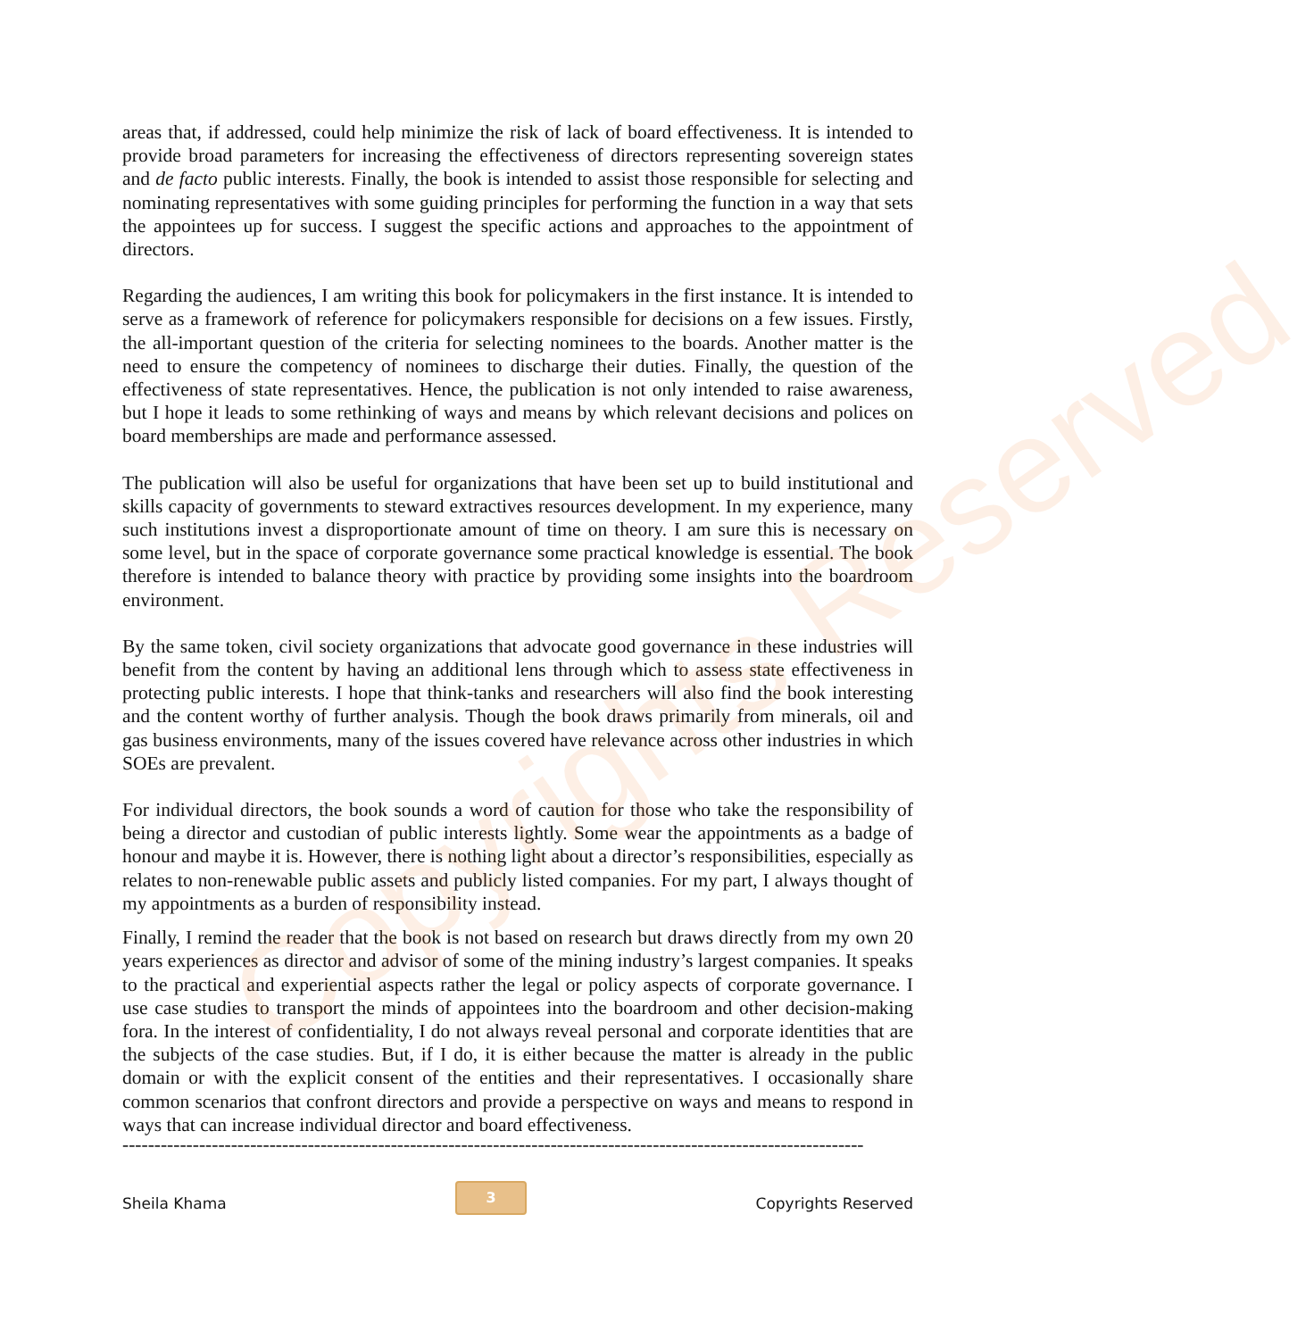Copyrights Reserved
areas that, if addressed, could help minimize the risk of lack of board effectiveness. It is intended to provide broad parameters for increasing the effectiveness of directors representing sovereign states and de facto public interests. Finally, the book is intended to assist those responsible for selecting and nominating representatives with some guiding principles for performing the function in a way that sets the appointees up for success. I suggest the specific actions and approaches to the appointment of directors.
Regarding the audiences, I am writing this book for policymakers in the first instance. It is intended to serve as a framework of reference for policymakers responsible for decisions on a few issues. Firstly, the all-important question of the criteria for selecting nominees to the boards. Another matter is the need to ensure the competency of nominees to discharge their duties. Finally, the question of the effectiveness of state representatives. Hence, the publication is not only intended to raise awareness, but I hope it leads to some rethinking of ways and means by which relevant decisions and polices on board memberships are made and performance assessed.
The publication will also be useful for organizations that have been set up to build institutional and skills capacity of governments to steward extractives resources development. In my experience, many such institutions invest a disproportionate amount of time on theory. I am sure this is necessary on some level, but in the space of corporate governance some practical knowledge is essential. The book therefore is intended to balance theory with practice by providing some insights into the boardroom environment.
By the same token, civil society organizations that advocate good governance in these industries will benefit from the content by having an additional lens through which to assess state effectiveness in protecting public interests. I hope that think-tanks and researchers will also find the book interesting and the content worthy of further analysis. Though the book draws primarily from minerals, oil and gas business environments, many of the issues covered have relevance across other industries in which SOEs are prevalent.
For individual directors, the book sounds a word of caution for those who take the responsibility of being a director and custodian of public interests lightly. Some wear the appointments as a badge of honour and maybe it is. However, there is nothing light about a director’s responsibilities, especially as relates to non-renewable public assets and publicly listed companies. For my part, I always thought of my appointments as a burden of responsibility instead.
Finally, I remind the reader that the book is not based on research but draws directly from my own 20 years experiences as director and advisor of some of the mining industry’s largest companies. It speaks to the practical and experiential aspects rather the legal or policy aspects of corporate governance. I use case studies to transport the minds of appointees into the boardroom and other decision-making fora. In the interest of confidentiality, I do not always reveal personal and corporate identities that are the subjects of the case studies. But, if I do, it is either because the matter is already in the public domain or with the explicit consent of the entities and their representatives. I occasionally share common scenarios that confront directors and provide a perspective on ways and means to respond in ways that can increase individual director and board effectiveness.
----------------------------------------------------------------------------------------------------------------------------------------
Sheila Khama 3 Copyrights Reserved